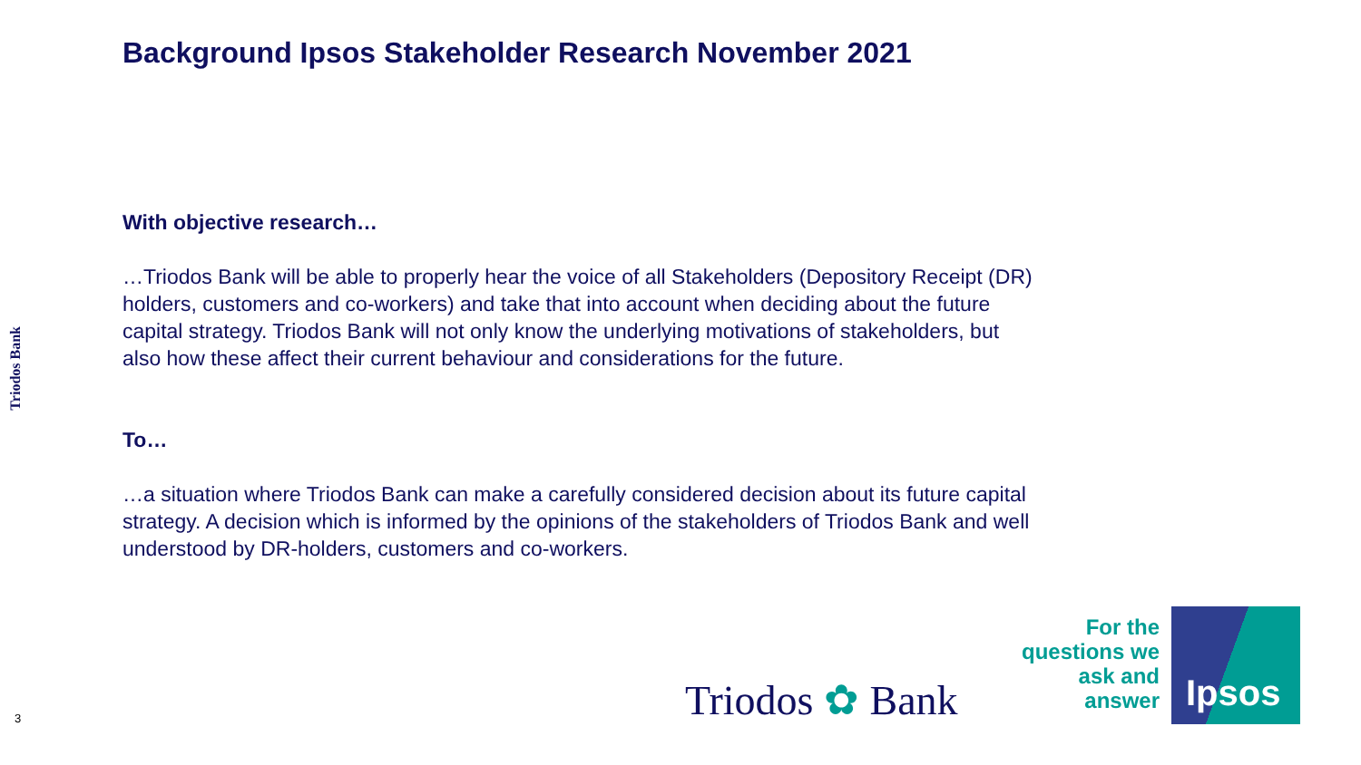Background Ipsos Stakeholder Research November 2021
Triodos Bank
With objective research…
…Triodos Bank will be able to properly hear the voice of all Stakeholders (Depository Receipt (DR) holders, customers and co-workers) and take that into account when deciding about the future capital strategy. Triodos Bank will not only know the underlying motivations of stakeholders, but also how these affect their current behaviour and considerations for the future.
To…
…a situation where Triodos Bank can make a carefully considered decision about its future capital strategy. A decision which is informed by the opinions of the stakeholders of Triodos Bank and well understood by DR-holders, customers and co-workers.
Triodos ✿ Bank
For the questions we ask and answer
Ipsos
3